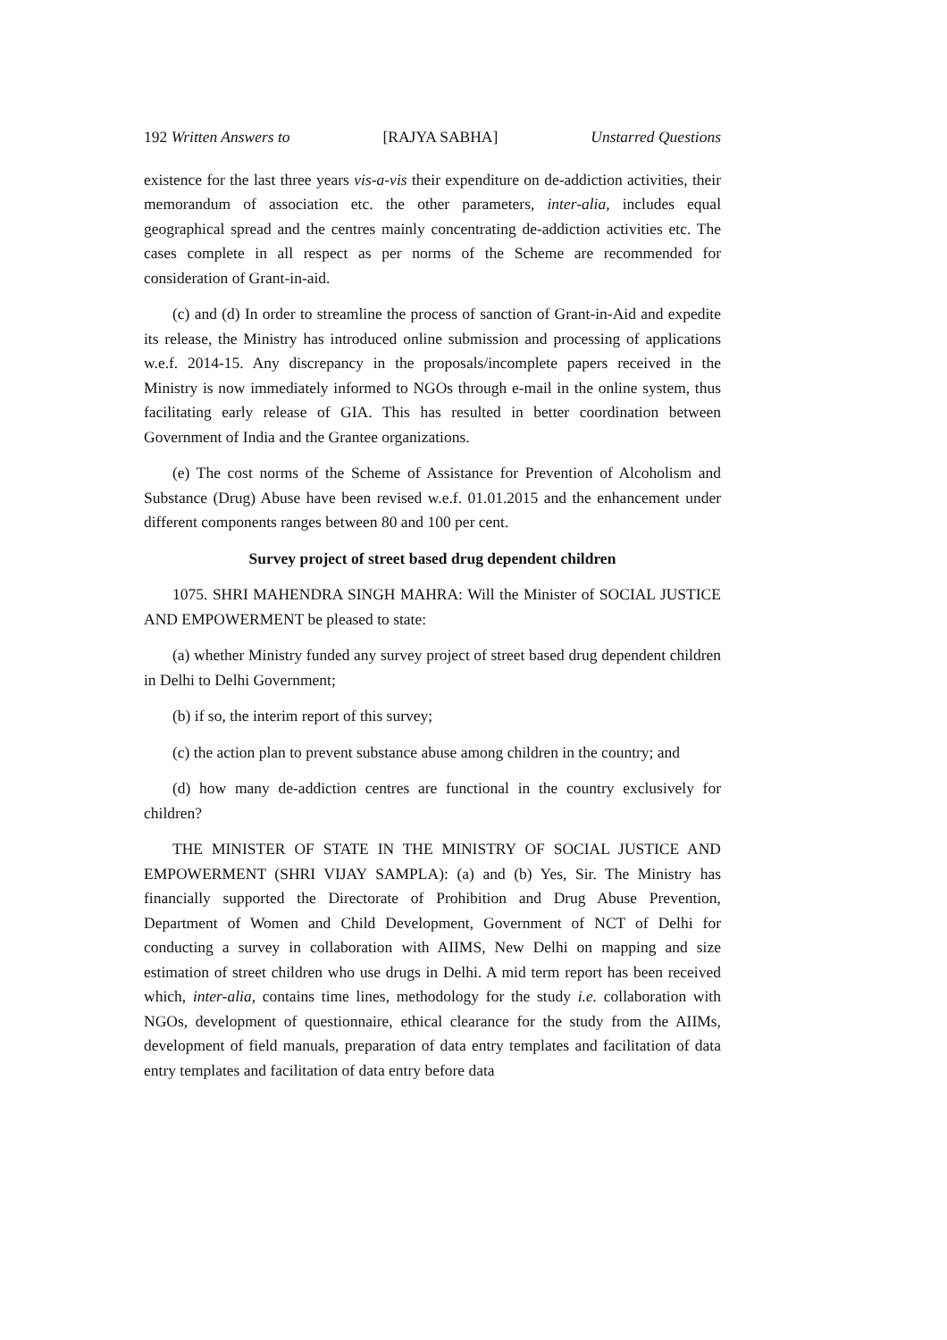192 Written Answers to [RAJYA SABHA] Unstarred Questions
existence for the last three years vis-a-vis their expenditure on de-addiction activities, their memorandum of association etc. the other parameters, inter-alia, includes equal geographical spread and the centres mainly concentrating de-addiction activities etc. The cases complete in all respect as per norms of the Scheme are recommended for consideration of Grant-in-aid.
(c) and (d) In order to streamline the process of sanction of Grant-in-Aid and expedite its release, the Ministry has introduced online submission and processing of applications w.e.f. 2014-15. Any discrepancy in the proposals/incomplete papers received in the Ministry is now immediately informed to NGOs through e-mail in the online system, thus facilitating early release of GIA. This has resulted in better coordination between Government of India and the Grantee organizations.
(e) The cost norms of the Scheme of Assistance for Prevention of Alcoholism and Substance (Drug) Abuse have been revised w.e.f. 01.01.2015 and the enhancement under different components ranges between 80 and 100 per cent.
Survey project of street based drug dependent children
1075. SHRI MAHENDRA SINGH MAHRA: Will the Minister of SOCIAL JUSTICE AND EMPOWERMENT be pleased to state:
(a) whether Ministry funded any survey project of street based drug dependent children in Delhi to Delhi Government;
(b) if so, the interim report of this survey;
(c) the action plan to prevent substance abuse among children in the country; and
(d) how many de-addiction centres are functional in the country exclusively for children?
THE MINISTER OF STATE IN THE MINISTRY OF SOCIAL JUSTICE AND EMPOWERMENT (SHRI VIJAY SAMPLA): (a) and (b) Yes, Sir. The Ministry has financially supported the Directorate of Prohibition and Drug Abuse Prevention, Department of Women and Child Development, Government of NCT of Delhi for conducting a survey in collaboration with AIIMS, New Delhi on mapping and size estimation of street children who use drugs in Delhi. A mid term report has been received which, inter-alia, contains time lines, methodology for the study i.e. collaboration with NGOs, development of questionnaire, ethical clearance for the study from the AIIMs, development of field manuals, preparation of data entry templates and facilitation of data entry templates and facilitation of data entry before data